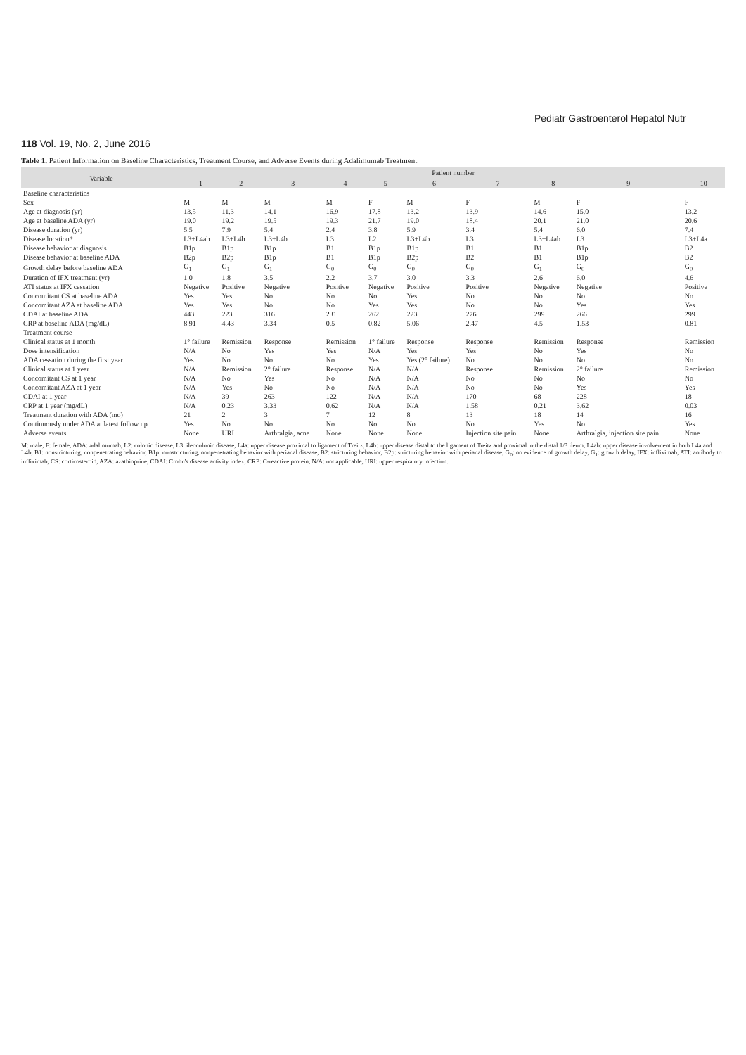Pediatr Gastroenterol Hepatol Nutr
118 Vol. 19, No. 2, June 2016
Table 1. Patient Information on Baseline Characteristics, Treatment Course, and Adverse Events during Adalimumab Treatment
| Variable | Patient number | | | | | | | | | |
| --- | --- | --- | --- | --- | --- | --- | --- | --- | --- | --- |
| | 1 | 2 | 3 | 4 | 5 | 6 | 7 | 8 | 9 | 10 |
| Baseline characteristics | | | | | | | | | | |
| Sex | M | M | M | M | F | M | F | M | F | F |
| Age at diagnosis (yr) | 13.5 | 11.3 | 14.1 | 16.9 | 17.8 | 13.2 | 13.9 | 14.6 | 15.0 | 13.2 |
| Age at baseline ADA (yr) | 19.0 | 19.2 | 19.5 | 19.3 | 21.7 | 19.0 | 18.4 | 20.1 | 21.0 | 20.6 |
| Disease duration (yr) | 5.5 | 7.9 | 5.4 | 2.4 | 3.8 | 5.9 | 3.4 | 5.4 | 6.0 | 7.4 |
| Disease location* | L3+L4ab | L3+L4b | L3+L4b | L3 | L2 | L3+L4b | L3 | L3+L4ab | L3 | L3+L4a |
| Disease behavior at diagnosis | B1p | B1p | B1p | B1 | B1p | B1p | B1 | B1 | B1p | B2 |
| Disease behavior at baseline ADA | B2p | B2p | B1p | B1 | B1p | B2p | B2 | B1 | B1p | B2 |
| Growth delay before baseline ADA | G<sub>1</sub> | G<sub>1</sub> | G<sub>1</sub> | G<sub>0</sub> | G<sub>0</sub> | G<sub>0</sub> | G<sub>0</sub> | G<sub>1</sub> | G<sub>0</sub> | G<sub>0</sub> |
| Duration of IFX treatment (yr) | 1.0 | 1.8 | 3.5 | 2.2 | 3.7 | 3.0 | 3.3 | 2.6 | 6.0 | 4.6 |
| ATI status at IFX cessation | Negative | Positive | Negative | Positive | Negative | Positive | Positive | Negative | Negative | Positive |
| Concomitant CS at baseline ADA | Yes | Yes | No | No | No | Yes | No | No | No | No |
| Concomitant AZA at baseline ADA | Yes | Yes | No | No | Yes | Yes | No | No | Yes | Yes |
| CDAI at baseline ADA | 443 | 223 | 316 | 231 | 262 | 223 | 276 | 299 | 266 | 299 |
| CRP at baseline ADA (mg/dL) | 8.91 | 4.43 | 3.34 | 0.5 | 0.82 | 5.06 | 2.47 | 4.5 | 1.53 | 0.81 |
| Treatment course | | | | | | | | | | |
| Clinical status at 1 month | 1° failure | Remission | Response | Remission | 1° failure | Response | Response | Remission | Response | Remission |
| Dose intensification | N/A | No | Yes | Yes | N/A | Yes | Yes | No | Yes | No |
| ADA cessation during the first year | Yes | No | No | No | Yes | Yes (2° failure) | No | No | No | No |
| Clinical status at 1 year | N/A | Remission | 2° failure | Response | N/A | N/A | Response | Remission | 2° failure | Remission |
| Concomitant CS at 1 year | N/A | No | Yes | No | N/A | N/A | No | No | No | No |
| Concomitant AZA at 1 year | N/A | Yes | No | No | N/A | N/A | No | No | Yes | Yes |
| CDAI at 1 year | N/A | 39 | 263 | 122 | N/A | N/A | 170 | 68 | 228 | 18 |
| CRP at 1 year (mg/dL) | N/A | 0.23 | 3.33 | 0.62 | N/A | N/A | 1.58 | 0.21 | 3.62 | 0.03 |
| Treatment duration with ADA (mo) | 21 | 2 | 3 | 7 | 12 | 8 | 13 | 18 | 14 | 16 |
| Continuously under ADA at latest follow up | Yes | No | No | No | No | No | No | Yes | No | Yes |
| Adverse events | None | URI | Arthralgia, acne | None | None | None | Injection site pain | None | Arthralgia, injection site pain | None |
M: male, F: female, ADA: adalimumab, L2: colonic disease, L3: ileocolonic disease, L4a: upper disease proximal to ligament of Treitz, L4b: upper disease distal to the ligament of Treitz and proximal to the distal 1/3 ileum, L4ab: upper disease involvement in both L4a and L4b, B1: nonstricturing, nonpenetrating behavior, B1p: nonstricturing, nonpenetrating behavior with perianal disease, B2: stricturing behavior, B2p: stricturing behavior with perianal disease, G<sub>0</sub>: no evidence of growth delay, G<sub>1</sub>: growth delay, IFX: infliximab, ATI: antibody to infliximab, CS: corticosteroid, AZA: azathioprine, CDAI: Crohn's disease activity index, CRP: C-reactive protein, N/A: not applicable, URI: upper respiratory infection.